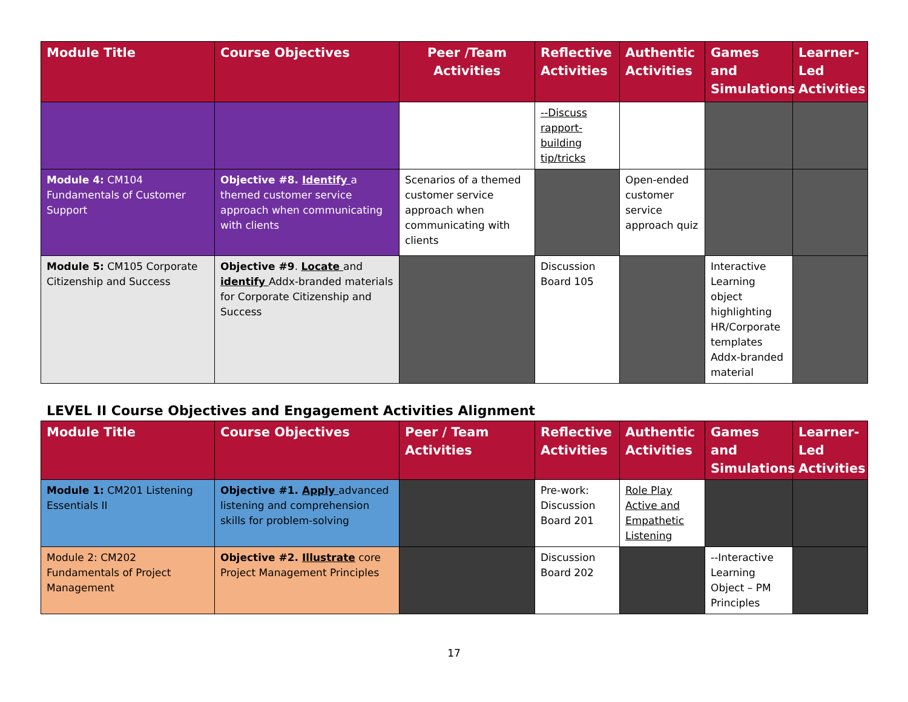| Module Title | Course Objectives | Peer /Team Activities | Reflective Activities | Authentic Activities | Games and Simulations | Learner-Led Activities |
| --- | --- | --- | --- | --- | --- | --- |
| | | | --Discuss rapport-building tip/tricks | | | |
| Module 4: CM104 Fundamentals of Customer Support | Objective #8. Identify a themed customer service approach when communicating with clients | Scenarios of a themed customer service approach when communicating with clients | | Open-ended customer service approach quiz | | |
| Module 5: CM105 Corporate Citizenship and Success | Objective #9 . Locate and identify Addx-branded materials for Corporate Citizenship and Success | | Discussion Board 105 | | Interactive Learning object highlighting HR/Corporate templates Addx-branded material | |
LEVEL II Course Objectives and Engagement Activities Alignment
| Module Title | Course Objectives | Peer / Team Activities | Reflective Activities | Authentic Activities | Games and Simulations | Learner-Led Activities |
| --- | --- | --- | --- | --- | --- | --- |
| Module 1: CM201 Listening Essentials II | Objective #1. Apply advanced listening and comprehension skills for problem-solving | | Pre-work: Discussion Board 201 | Role Play Active and Empathetic Listening | | |
| Module 2: CM202 Fundamentals of Project Management | Objective #2. Illustrate core Project Management Principles | | Discussion Board 202 | | --Interactive Learning Object – PM Principles | |
17